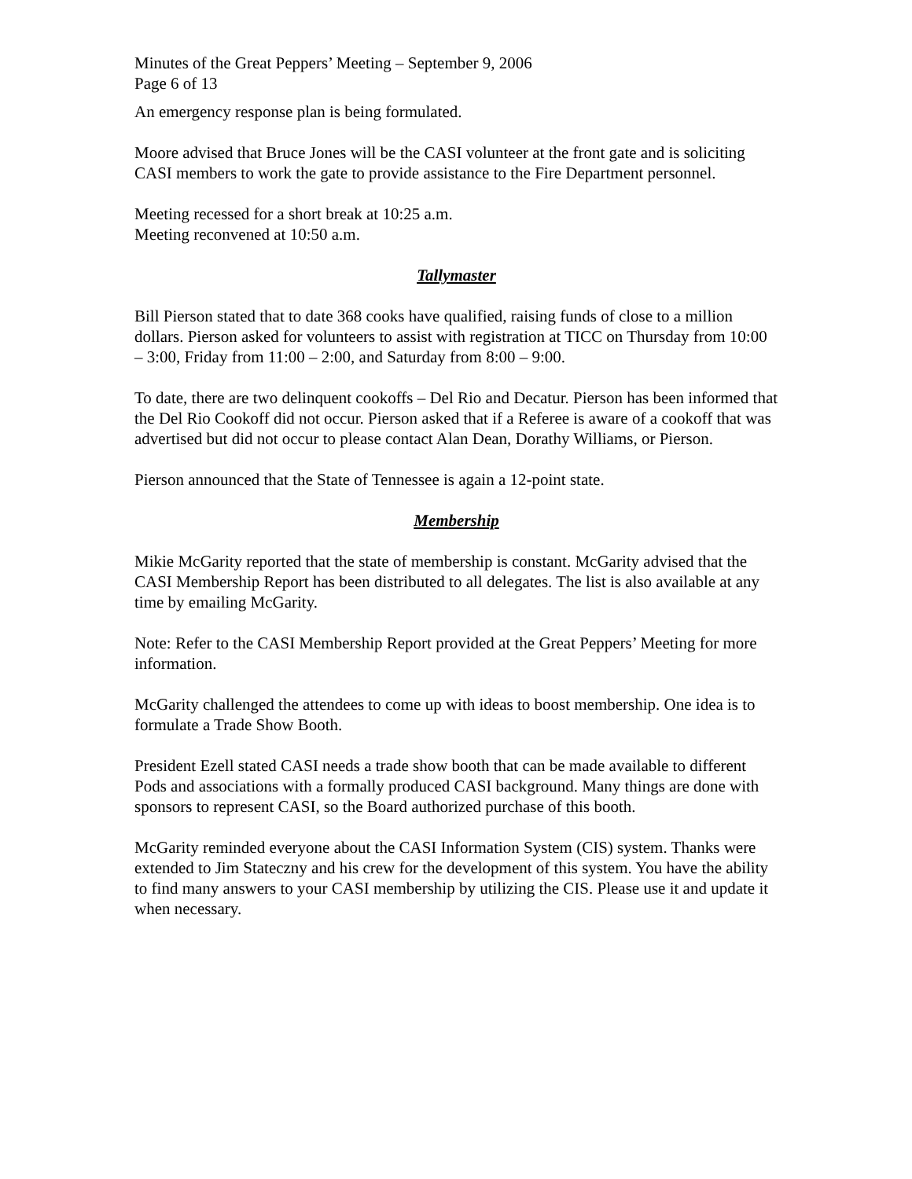Minutes of the Great Peppers’ Meeting – September 9, 2006
Page 6 of 13
An emergency response plan is being formulated.
Moore advised that Bruce Jones will be the CASI volunteer at the front gate and is soliciting CASI members to work the gate to provide assistance to the Fire Department personnel.
Meeting recessed for a short break at 10:25 a.m.
Meeting reconvened at 10:50 a.m.
Tallymaster
Bill Pierson stated that to date 368 cooks have qualified, raising funds of close to a million dollars. Pierson asked for volunteers to assist with registration at TICC on Thursday from 10:00 – 3:00, Friday from 11:00 – 2:00, and Saturday from 8:00 – 9:00.
To date, there are two delinquent cookoffs – Del Rio and Decatur. Pierson has been informed that the Del Rio Cookoff did not occur. Pierson asked that if a Referee is aware of a cookoff that was advertised but did not occur to please contact Alan Dean, Dorathy Williams, or Pierson.
Pierson announced that the State of Tennessee is again a 12-point state.
Membership
Mikie McGarity reported that the state of membership is constant. McGarity advised that the CASI Membership Report has been distributed to all delegates. The list is also available at any time by emailing McGarity.
Note: Refer to the CASI Membership Report provided at the Great Peppers’ Meeting for more information.
McGarity challenged the attendees to come up with ideas to boost membership. One idea is to formulate a Trade Show Booth.
President Ezell stated CASI needs a trade show booth that can be made available to different Pods and associations with a formally produced CASI background. Many things are done with sponsors to represent CASI, so the Board authorized purchase of this booth.
McGarity reminded everyone about the CASI Information System (CIS) system. Thanks were extended to Jim Stateczny and his crew for the development of this system. You have the ability to find many answers to your CASI membership by utilizing the CIS. Please use it and update it when necessary.